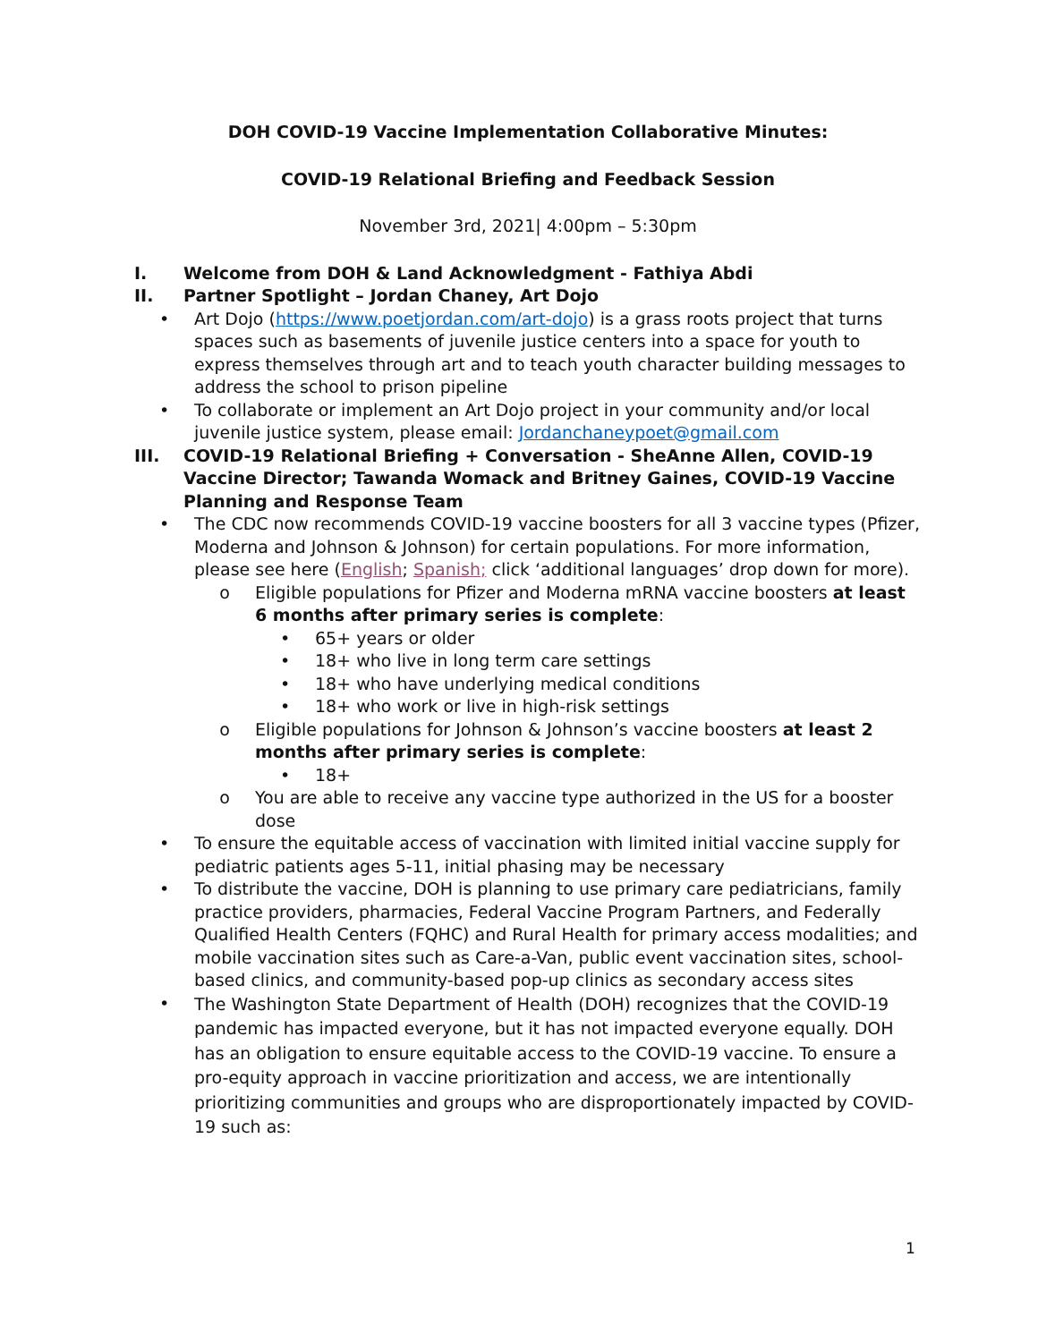DOH COVID-19 Vaccine Implementation Collaborative Minutes:
COVID-19 Relational Briefing and Feedback Session
November 3rd, 2021| 4:00pm – 5:30pm
I. Welcome from DOH & Land Acknowledgment - Fathiya Abdi
II. Partner Spotlight – Jordan Chaney, Art Dojo
• Art Dojo (https://www.poetjordan.com/art-dojo) is a grass roots project that turns spaces such as basements of juvenile justice centers into a space for youth to express themselves through art and to teach youth character building messages to address the school to prison pipeline
• To collaborate or implement an Art Dojo project in your community and/or local juvenile justice system, please email: Jordanchaneypoet@gmail.com
III. COVID-19 Relational Briefing + Conversation - SheAnne Allen, COVID-19 Vaccine Director; Tawanda Womack and Britney Gaines, COVID-19 Vaccine Planning and Response Team
• The CDC now recommends COVID-19 vaccine boosters for all 3 vaccine types (Pfizer, Moderna and Johnson & Johnson) for certain populations. For more information, please see here (English; Spanish; click ‘additional languages’ drop down for more).
o Eligible populations for Pfizer and Moderna mRNA vaccine boosters at least 6 months after primary series is complete:
• 65+ years or older
• 18+ who live in long term care settings
• 18+ who have underlying medical conditions
• 18+ who work or live in high-risk settings
o Eligible populations for Johnson & Johnson’s vaccine boosters at least 2 months after primary series is complete:
• 18+
o You are able to receive any vaccine type authorized in the US for a booster dose
• To ensure the equitable access of vaccination with limited initial vaccine supply for pediatric patients ages 5-11, initial phasing may be necessary
• To distribute the vaccine, DOH is planning to use primary care pediatricians, family practice providers, pharmacies, Federal Vaccine Program Partners, and Federally Qualified Health Centers (FQHC) and Rural Health for primary access modalities; and mobile vaccination sites such as Care-a-Van, public event vaccination sites, school-based clinics, and community-based pop-up clinics as secondary access sites
• The Washington State Department of Health (DOH) recognizes that the COVID-19 pandemic has impacted everyone, but it has not impacted everyone equally. DOH has an obligation to ensure equitable access to the COVID-19 vaccine. To ensure a pro-equity approach in vaccine prioritization and access, we are intentionally prioritizing communities and groups who are disproportionately impacted by COVID-19 such as:
1